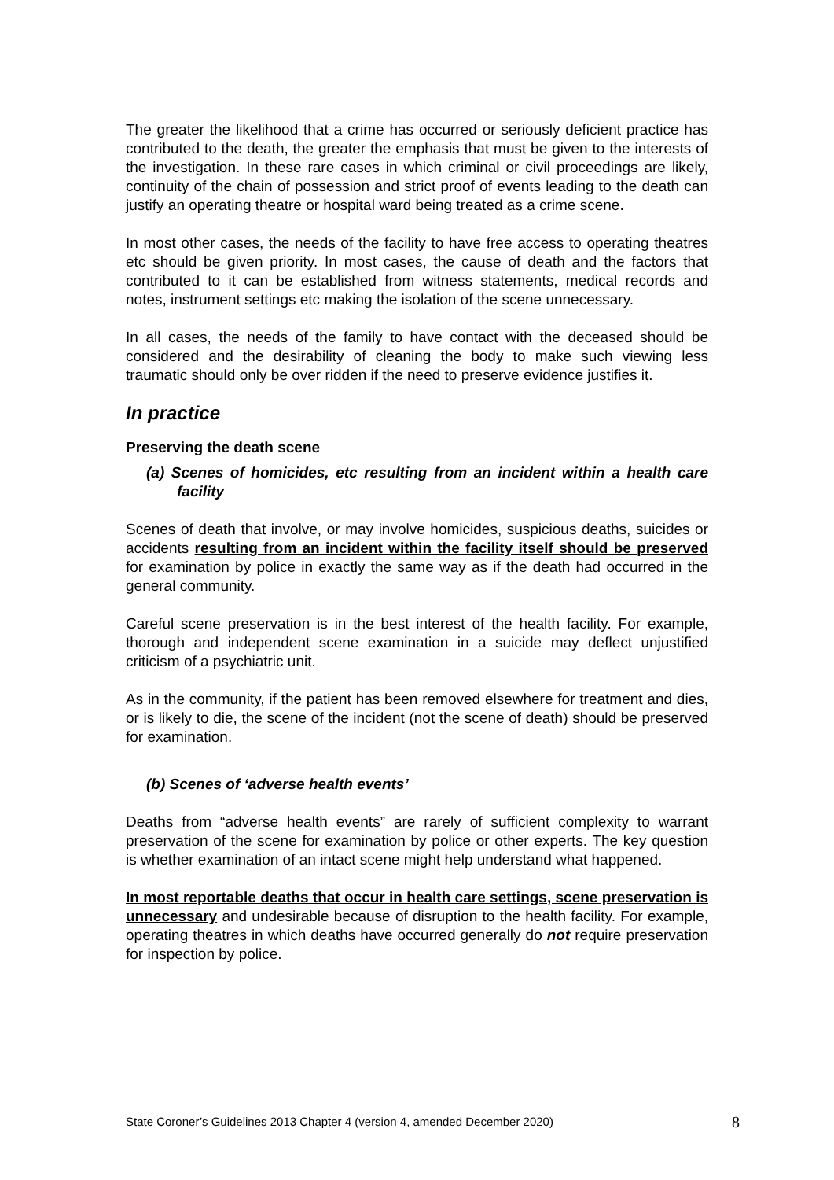The greater the likelihood that a crime has occurred or seriously deficient practice has contributed to the death, the greater the emphasis that must be given to the interests of the investigation. In these rare cases in which criminal or civil proceedings are likely, continuity of the chain of possession and strict proof of events leading to the death can justify an operating theatre or hospital ward being treated as a crime scene.
In most other cases, the needs of the facility to have free access to operating theatres etc should be given priority. In most cases, the cause of death and the factors that contributed to it can be established from witness statements, medical records and notes, instrument settings etc making the isolation of the scene unnecessary.
In all cases, the needs of the family to have contact with the deceased should be considered and the desirability of cleaning the body to make such viewing less traumatic should only be over ridden if the need to preserve evidence justifies it.
In practice
Preserving the death scene
(a) Scenes of homicides, etc resulting from an incident within a health care facility
Scenes of death that involve, or may involve homicides, suspicious deaths, suicides or accidents resulting from an incident within the facility itself should be preserved for examination by police in exactly the same way as if the death had occurred in the general community.
Careful scene preservation is in the best interest of the health facility. For example, thorough and independent scene examination in a suicide may deflect unjustified criticism of a psychiatric unit.
As in the community, if the patient has been removed elsewhere for treatment and dies, or is likely to die, the scene of the incident (not the scene of death) should be preserved for examination.
(b) Scenes of ‘adverse health events’
Deaths from “adverse health events” are rarely of sufficient complexity to warrant preservation of the scene for examination by police or other experts. The key question is whether examination of an intact scene might help understand what happened.
In most reportable deaths that occur in health care settings, scene preservation is unnecessary and undesirable because of disruption to the health facility. For example, operating theatres in which deaths have occurred generally do not require preservation for inspection by police.
State Coroner’s Guidelines 2013 Chapter 4 (version 4, amended December 2020) 8